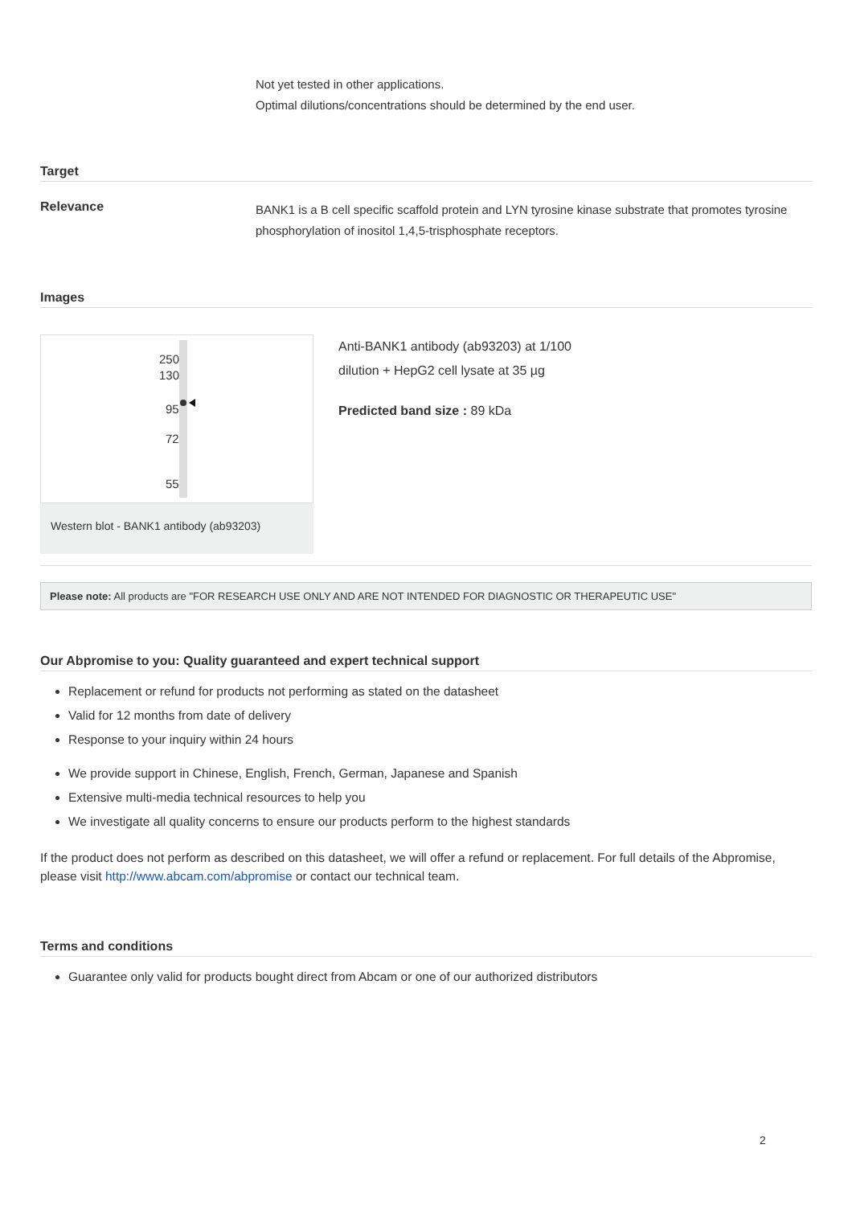Not yet tested in other applications.
Optimal dilutions/concentrations should be determined by the end user.
Target
Relevance
BANK1 is a B cell specific scaffold protein and LYN tyrosine kinase substrate that promotes tyrosine phosphorylation of inositol 1,4,5-trisphosphate receptors.
Images
250
130
95
72
55
Western blot - BANK1 antibody (ab93203)
Anti-BANK1 antibody (ab93203) at 1/100
dilution + HepG2 cell lysate at 35 µg
Predicted band size : 89 kDa
Please note: All products are "FOR RESEARCH USE ONLY AND ARE NOT INTENDED FOR DIAGNOSTIC OR THERAPEUTIC USE"
Our Abpromise to you: Quality guaranteed and expert technical support
Replacement or refund for products not performing as stated on the datasheet
Valid for 12 months from date of delivery
Response to your inquiry within 24 hours
We provide support in Chinese, English, French, German, Japanese and Spanish
Extensive multi-media technical resources to help you
We investigate all quality concerns to ensure our products perform to the highest standards
If the product does not perform as described on this datasheet, we will offer a refund or replacement. For full details of the Abpromise, please visit http://www.abcam.com/abpromise or contact our technical team.
Terms and conditions
Guarantee only valid for products bought direct from Abcam or one of our authorized distributors
2